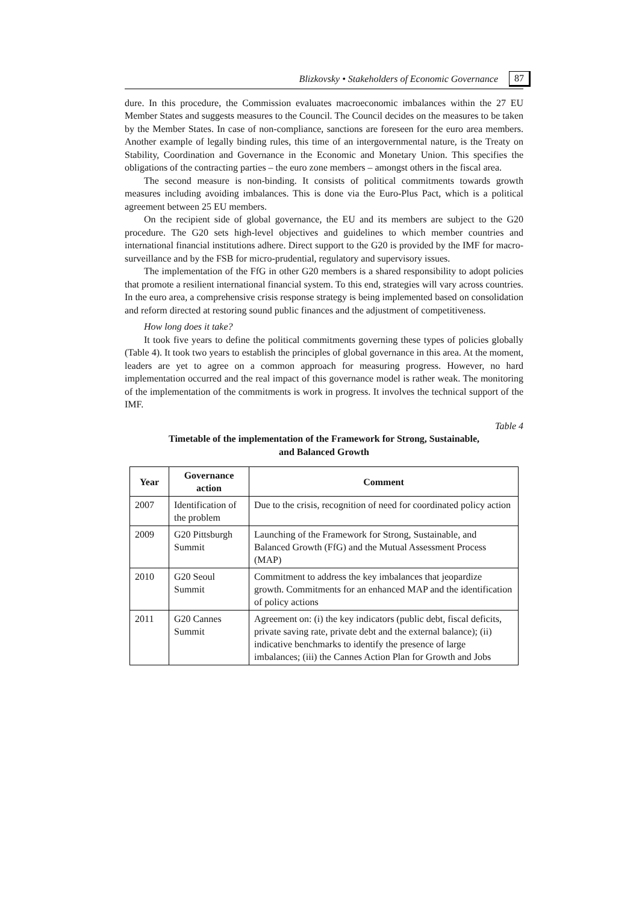Blizkovsky • Stakeholders of Economic Governance 87
dure. In this procedure, the Commission evaluates macroeconomic imbalances within the 27 EU Member States and suggests measures to the Council. The Council decides on the measures to be taken by the Member States. In case of non-compliance, sanctions are foreseen for the euro area members. Another example of legally binding rules, this time of an intergovernmental nature, is the Treaty on Stability, Coordination and Governance in the Economic and Monetary Union. This specifies the obligations of the contracting parties – the euro zone members – amongst others in the fiscal area.
The second measure is non-binding. It consists of political commitments towards growth measures including avoiding imbalances. This is done via the Euro-Plus Pact, which is a political agreement between 25 EU members.
On the recipient side of global governance, the EU and its members are subject to the G20 procedure. The G20 sets high-level objectives and guidelines to which member countries and international financial institutions adhere. Direct support to the G20 is provided by the IMF for macro-surveillance and by the FSB for micro-prudential, regulatory and supervisory issues.
The implementation of the FfG in other G20 members is a shared responsibility to adopt policies that promote a resilient international financial system. To this end, strategies will vary across countries. In the euro area, a comprehensive crisis response strategy is being implemented based on consolidation and reform directed at restoring sound public finances and the adjustment of competitiveness.
How long does it take?
It took five years to define the political commitments governing these types of policies globally (Table 4). It took two years to establish the principles of global governance in this area. At the moment, leaders are yet to agree on a common approach for measuring progress. However, no hard implementation occurred and the real impact of this governance model is rather weak. The monitoring of the implementation of the commitments is work in progress. It involves the technical support of the IMF.
Table 4
Timetable of the implementation of the Framework for Strong, Sustainable,
and Balanced Growth
| Year | Governance action | Comment |
| --- | --- | --- |
| 2007 | Identification of the problem | Due to the crisis, recognition of need for coordinated policy action |
| 2009 | G20 Pittsburgh Summit | Launching of the Framework for Strong, Sustainable, and Balanced Growth (FfG) and the Mutual Assessment Process (MAP) |
| 2010 | G20 Seoul Summit | Commitment to address the key imbalances that jeopardize growth. Commitments for an enhanced MAP and the identification of policy actions |
| 2011 | G20 Cannes Summit | Agreement on: (i) the key indicators (public debt, fiscal deficits, private saving rate, private debt and the external balance); (ii) indicative benchmarks to identify the presence of large imbalances; (iii) the Cannes Action Plan for Growth and Jobs |